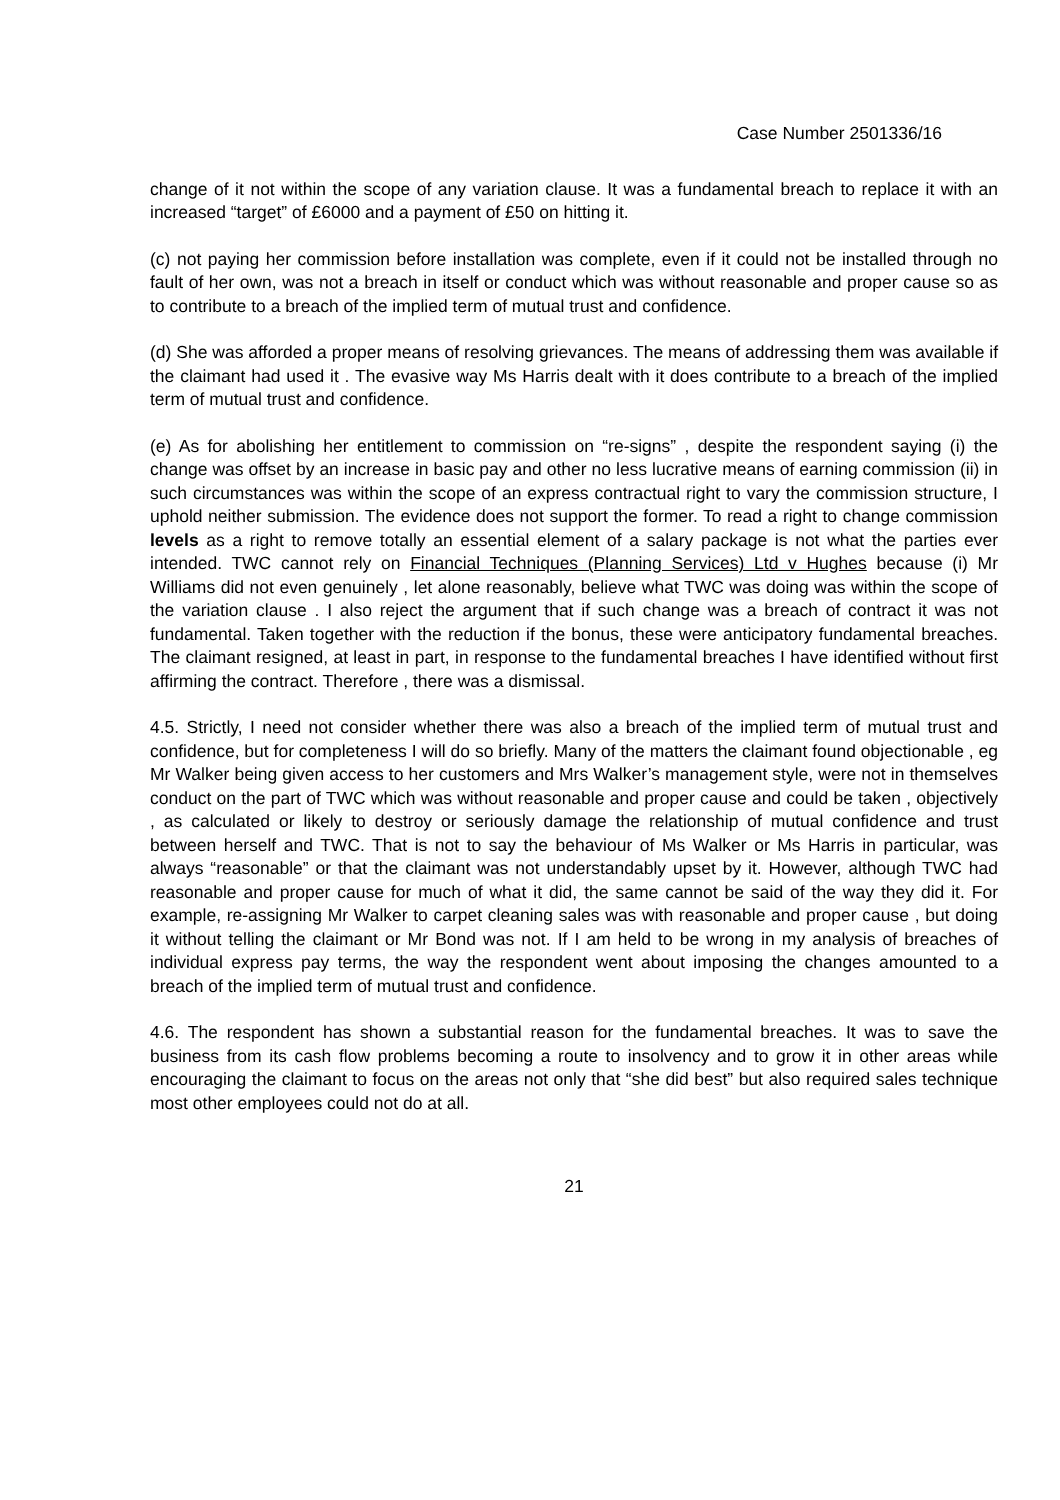Case Number 2501336/16
change of it not within the scope of any variation clause. It was a fundamental breach to replace it with an increased “target” of £6000 and a payment of £50 on hitting it.
(c) not paying her commission before installation was complete, even if it could not be installed through no fault of her own, was not a breach in itself or conduct which was without reasonable and proper cause so as to contribute to a breach of the implied term of mutual trust and confidence.
(d) She was afforded a proper means of resolving grievances. The means of addressing them was available if the claimant had used it . The evasive way Ms Harris dealt with it does contribute to a breach of the implied term of mutual trust and confidence.
(e) As for abolishing her entitlement to commission on “re-signs” , despite the respondent saying (i) the change was offset by an increase in basic pay and other no less lucrative means of earning commission (ii) in such circumstances was within the scope of an express contractual right to vary the commission structure, I uphold neither submission. The evidence does not support the former. To read a right to change commission levels as a right to remove totally an essential element of a salary package is not what the parties ever intended. TWC cannot rely on Financial Techniques (Planning Services) Ltd v Hughes because (i) Mr Williams did not even genuinely , let alone reasonably, believe what TWC was doing was within the scope of the variation clause . I also reject the argument that if such change was a breach of contract it was not fundamental. Taken together with the reduction if the bonus, these were anticipatory fundamental breaches. The claimant resigned, at least in part, in response to the fundamental breaches I have identified without first affirming the contract. Therefore , there was a dismissal.
4.5. Strictly, I need not consider whether there was also a breach of the implied term of mutual trust and confidence, but for completeness I will do so briefly. Many of the matters the claimant found objectionable , eg Mr Walker being given access to her customers and Mrs Walker’s management style, were not in themselves conduct on the part of TWC which was without reasonable and proper cause and could be taken , objectively , as calculated or likely to destroy or seriously damage the relationship of mutual confidence and trust between herself and TWC. That is not to say the behaviour of Ms Walker or Ms Harris in particular, was always “reasonable” or that the claimant was not understandably upset by it. However, although TWC had reasonable and proper cause for much of what it did, the same cannot be said of the way they did it. For example, re-assigning Mr Walker to carpet cleaning sales was with reasonable and proper cause , but doing it without telling the claimant or Mr Bond was not. If I am held to be wrong in my analysis of breaches of individual express pay terms, the way the respondent went about imposing the changes amounted to a breach of the implied term of mutual trust and confidence.
4.6. The respondent has shown a substantial reason for the fundamental breaches. It was to save the business from its cash flow problems becoming a route to insolvency and to grow it in other areas while encouraging the claimant to focus on the areas not only that “she did best” but also required sales technique most other employees could not do at all.
21